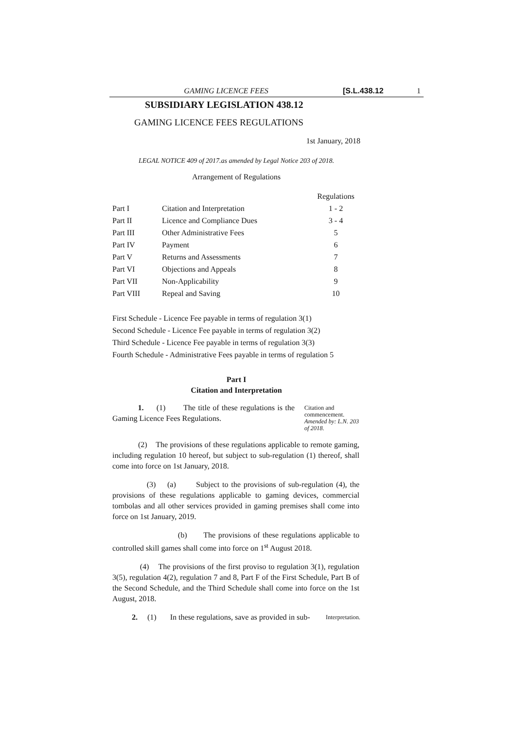GAMING LICENCE FEES [S.L.438.12 1
SUBSIDIARY LEGISLATION 438.12
GAMING LICENCE FEES REGULATIONS
1st January, 2018
LEGAL NOTICE 409 of 2017.as amended by Legal Notice 203 of 2018.
Arrangement of Regulations
| | | Regulations |
| --- | --- | --- |
| Part I | Citation and Interpretation | 1 - 2 |
| Part II | Licence and Compliance Dues | 3 - 4 |
| Part III | Other Administrative Fees | 5 |
| Part IV | Payment | 6 |
| Part V | Returns and Assessments | 7 |
| Part VI | Objections and Appeals | 8 |
| Part VII | Non-Applicability | 9 |
| Part VIII | Repeal and Saving | 10 |
First Schedule - Licence Fee payable in terms of regulation 3(1)
Second Schedule - Licence Fee payable in terms of regulation 3(2)
Third Schedule - Licence Fee payable in terms of regulation 3(3)
Fourth Schedule - Administrative Fees payable in terms of regulation 5
Part I
Citation and Interpretation
1. (1) The title of these regulations is the Gaming Licence Fees Regulations.
Citation and commencement.
Amended by: L.N. 203 of 2018.
(2) The provisions of these regulations applicable to remote gaming, including regulation 10 hereof, but subject to sub-regulation (1) thereof, shall come into force on 1st January, 2018.
(3) (a) Subject to the provisions of sub-regulation (4), the provisions of these regulations applicable to gaming devices, commercial tombolas and all other services provided in gaming premises shall come into force on 1st January, 2019.
(b) The provisions of these regulations applicable to controlled skill games shall come into force on 1<sup>st</sup> August 2018.
(4) The provisions of the first proviso to regulation 3(1), regulation 3(5), regulation 4(2), regulation 7 and 8, Part F of the First Schedule, Part B of the Second Schedule, and the Third Schedule shall come into force on the 1st August, 2018.
2. (1) In these regulations, save as provided in sub-
Interpretation.